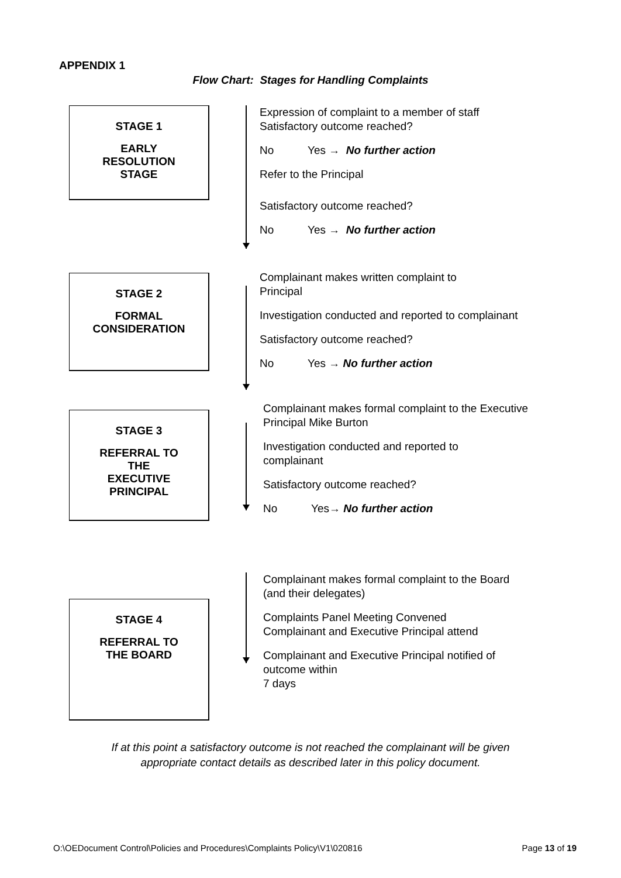APPENDIX 1
Flow Chart: Stages for Handling Complaints
STAGE 1
EARLY
RESOLUTION
STAGE
Expression of complaint to a member of staff
Satisfactory outcome reached?
No Yes → No further action
Refer to the Principal
Satisfactory outcome reached?
No Yes → No further action
STAGE 2
FORMAL
CONSIDERATION
Complainant makes written complaint to
Principal
Investigation conducted and reported to complainant
Satisfactory outcome reached?
No Yes → No further action
STAGE 3
REFERRAL TO
THE
EXECUTIVE
PRINCIPAL
Complainant makes formal complaint to the Executive
Principal Mike Burton
Investigation conducted and reported to
complainant
Satisfactory outcome reached?
No Yes→ No further action
STAGE 4
REFERRAL TO
THE BOARD
Complainant makes formal complaint to the Board
(and their delegates)
Complaints Panel Meeting Convened
Complainant and Executive Principal attend
Complainant and Executive Principal notified of
outcome within
7 days
If at this point a satisfactory outcome is not reached the complainant will be given
appropriate contact details as described later in this policy document.
O:\OEDocument Control\Policies and Procedures\Complaints Policy\V1\020816 Page 13 of 19